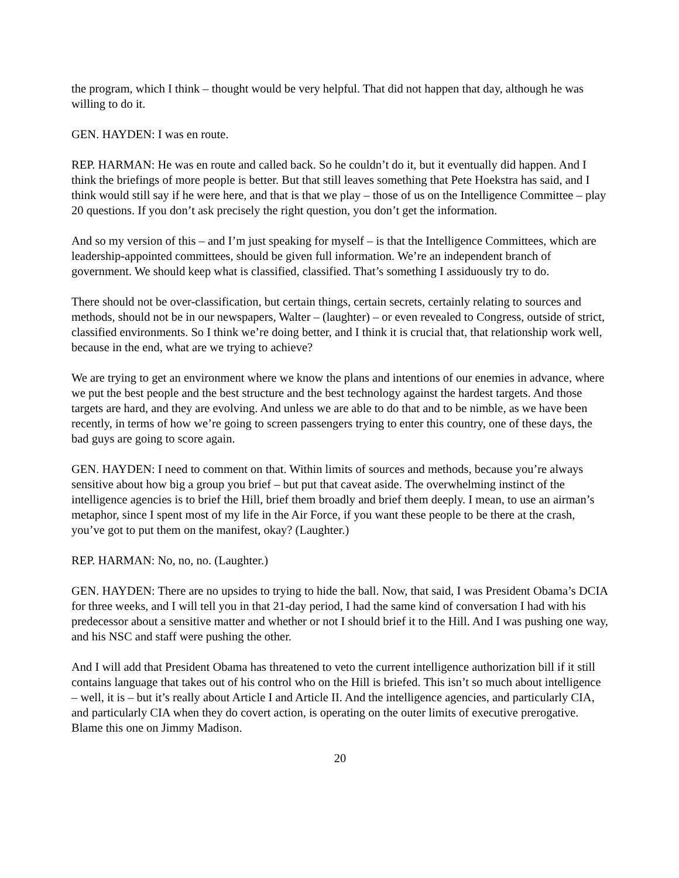the program, which I think – thought would be very helpful. That did not happen that day, although he was willing to do it.
GEN. HAYDEN: I was en route.
REP. HARMAN: He was en route and called back. So he couldn’t do it, but it eventually did happen. And I think the briefings of more people is better. But that still leaves something that Pete Hoekstra has said, and I think would still say if he were here, and that is that we play – those of us on the Intelligence Committee – play 20 questions. If you don’t ask precisely the right question, you don’t get the information.
And so my version of this – and I’m just speaking for myself – is that the Intelligence Committees, which are leadership-appointed committees, should be given full information. We’re an independent branch of government. We should keep what is classified, classified. That’s something I assiduously try to do.
There should not be over-classification, but certain things, certain secrets, certainly relating to sources and methods, should not be in our newspapers, Walter – (laughter) – or even revealed to Congress, outside of strict, classified environments. So I think we’re doing better, and I think it is crucial that, that relationship work well, because in the end, what are we trying to achieve?
We are trying to get an environment where we know the plans and intentions of our enemies in advance, where we put the best people and the best structure and the best technology against the hardest targets. And those targets are hard, and they are evolving. And unless we are able to do that and to be nimble, as we have been recently, in terms of how we’re going to screen passengers trying to enter this country, one of these days, the bad guys are going to score again.
GEN. HAYDEN: I need to comment on that. Within limits of sources and methods, because you’re always sensitive about how big a group you brief – but put that caveat aside. The overwhelming instinct of the intelligence agencies is to brief the Hill, brief them broadly and brief them deeply. I mean, to use an airman’s metaphor, since I spent most of my life in the Air Force, if you want these people to be there at the crash, you’ve got to put them on the manifest, okay? (Laughter.)
REP. HARMAN: No, no, no. (Laughter.)
GEN. HAYDEN: There are no upsides to trying to hide the ball. Now, that said, I was President Obama’s DCIA for three weeks, and I will tell you in that 21-day period, I had the same kind of conversation I had with his predecessor about a sensitive matter and whether or not I should brief it to the Hill. And I was pushing one way, and his NSC and staff were pushing the other.
And I will add that President Obama has threatened to veto the current intelligence authorization bill if it still contains language that takes out of his control who on the Hill is briefed. This isn’t so much about intelligence – well, it is – but it’s really about Article I and Article II. And the intelligence agencies, and particularly CIA, and particularly CIA when they do covert action, is operating on the outer limits of executive prerogative. Blame this one on Jimmy Madison.
20